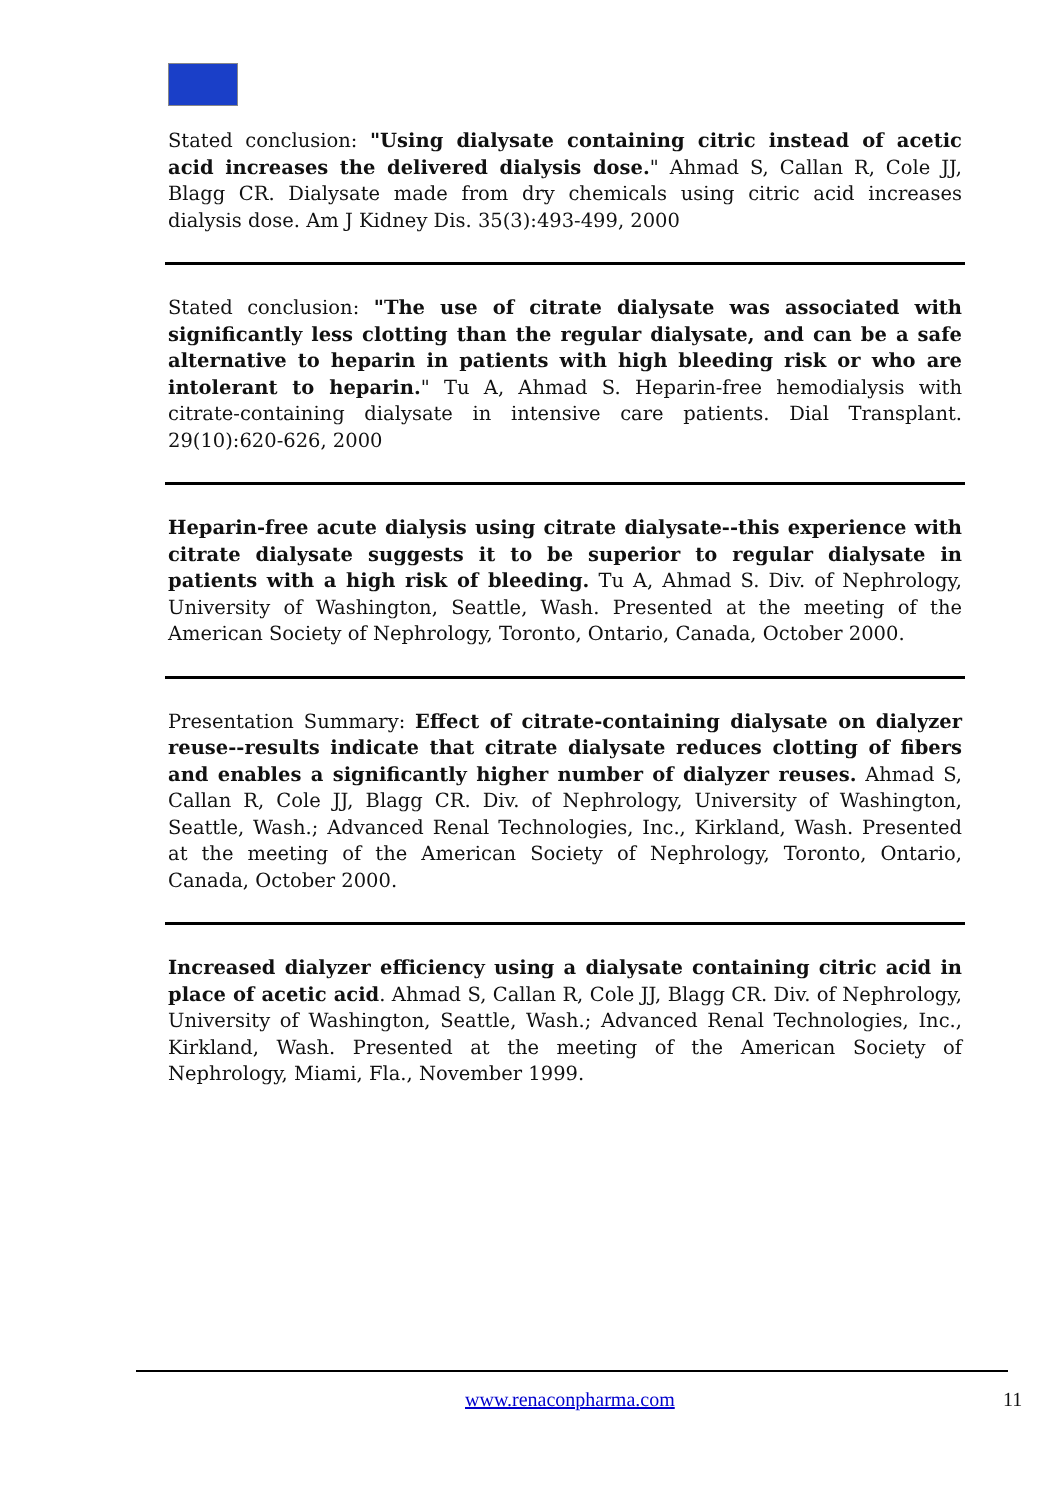Stated conclusion: "Using dialysate containing citric instead of acetic acid increases the delivered dialysis dose." Ahmad S, Callan R, Cole JJ, Blagg CR. Dialysate made from dry chemicals using citric acid increases dialysis dose. Am J Kidney Dis. 35(3):493-499, 2000
Stated conclusion: "The use of citrate dialysate was associated with significantly less clotting than the regular dialysate, and can be a safe alternative to heparin in patients with high bleeding risk or who are intolerant to heparin." Tu A, Ahmad S. Heparin-free hemodialysis with citrate-containing dialysate in intensive care patients. Dial Transplant. 29(10):620-626, 2000
Heparin-free acute dialysis using citrate dialysate--this experience with citrate dialysate suggests it to be superior to regular dialysate in patients with a high risk of bleeding. Tu A, Ahmad S. Div. of Nephrology, University of Washington, Seattle, Wash. Presented at the meeting of the American Society of Nephrology, Toronto, Ontario, Canada, October 2000.
Presentation Summary: Effect of citrate-containing dialysate on dialyzer reuse--results indicate that citrate dialysate reduces clotting of fibers and enables a significantly higher number of dialyzer reuses. Ahmad S, Callan R, Cole JJ, Blagg CR. Div. of Nephrology, University of Washington, Seattle, Wash.; Advanced Renal Technologies, Inc., Kirkland, Wash. Presented at the meeting of the American Society of Nephrology, Toronto, Ontario, Canada, October 2000.
Increased dialyzer efficiency using a dialysate containing citric acid in place of acetic acid. Ahmad S, Callan R, Cole JJ, Blagg CR. Div. of Nephrology, University of Washington, Seattle, Wash.; Advanced Renal Technologies, Inc., Kirkland, Wash. Presented at the meeting of the American Society of Nephrology, Miami, Fla., November 1999.
www.renaconpharma.com 11